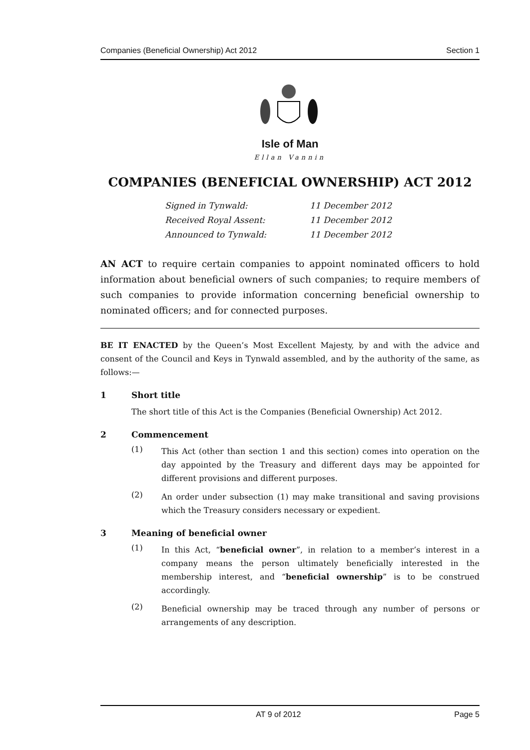Companies (Beneficial Ownership) Act 2012 Section 1
Isle of Man
Ellan Vannin
COMPANIES (BENEFICIAL OWNERSHIP) ACT 2012
Signed in Tynwald: 11 December 2012
Received Royal Assent: 11 December 2012
Announced to Tynwald: 11 December 2012
AN ACT to require certain companies to appoint nominated officers to hold information about beneficial owners of such companies; to require members of such companies to provide information concerning beneficial ownership to nominated officers; and for connected purposes.
BE IT ENACTED by the Queen’s Most Excellent Majesty, by and with the advice and consent of the Council and Keys in Tynwald assembled, and by the authority of the same, as follows:—
1 Short title
The short title of this Act is the Companies (Beneficial Ownership) Act 2012.
2 Commencement
(1)
This Act (other than section 1 and this section) comes into operation on the day appointed by the Treasury and different days may be appointed for different provisions and different purposes.
(2)
An order under subsection (1) may make transitional and saving provisions which the Treasury considers necessary or expedient.
3 Meaning of beneficial owner
(1)
In this Act, “beneficial owner”, in relation to a member’s interest in a company means the person ultimately beneficially interested in the membership interest, and “beneficial ownership” is to be construed accordingly.
(2)
Beneficial ownership may be traced through any number of persons or arrangements of any description.
AT 9 of 2012 Page 5